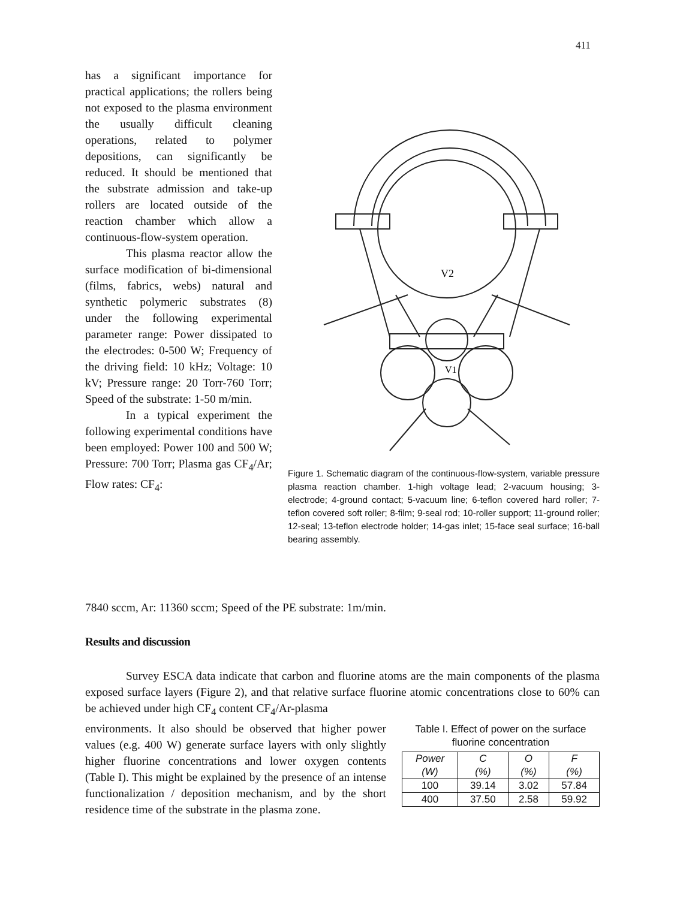411
has a significant importance for practical applications; the rollers being not exposed to the plasma environment the usually difficult cleaning operations, related to polymer depositions, can significantly be reduced. It should be mentioned that the substrate admission and take-up rollers are located outside of the reaction chamber which allow a continuous-flow-system operation.
This plasma reactor allow the surface modification of bi-dimensional (films, fabrics, webs) natural and synthetic polymeric substrates (8) under the following experimental parameter range: Power dissipated to the electrodes: 0-500 W; Frequency of the driving field: 10 kHz; Voltage: 10 kV; Pressure range: 20 Torr-760 Torr; Speed of the substrate: 1-50 m/min.
In a typical experiment the following experimental conditions have been employed: Power 100 and 500 W; Pressure: 700 Torr; Plasma gas CF<sub>4</sub>/Ar; Flow rates: CF<sub>4</sub>:
V2
V1
Figure 1. Schematic diagram of the continuous-flow-system, variable pressure plasma reaction chamber. 1-high voltage lead; 2-vacuum housing; 3-electrode; 4-ground contact; 5-vacuum line; 6-teflon covered hard roller; 7-teflon covered soft roller; 8-film; 9-seal rod; 10-roller support; 11-ground roller; 12-seal; 13-teflon electrode holder; 14-gas inlet; 15-face seal surface; 16-ball bearing assembly.
7840 sccm, Ar: 11360 sccm; Speed of the PE substrate: 1m/min.
Results and discussion
Survey ESCA data indicate that carbon and fluorine atoms are the main components of the plasma exposed surface layers (Figure 2), and that relative surface fluorine atomic concentrations close to 60% can be achieved under high CF<sub>4</sub> content CF<sub>4</sub>/Ar-plasma
environments. It also should be observed that higher power values (e.g. 400 W) generate surface layers with only slightly higher fluorine concentrations and lower oxygen contents (Table I). This might be explained by the presence of an intense functionalization / deposition mechanism, and by the short residence time of the substrate in the plasma zone.
Table I. Effect of power on the surface fluorine concentration
| Power (W) | C (%) | O (%) | F (%) |
| --- | --- | --- | --- |
| 100 | 39.14 | 3.02 | 57.84 |
| 400 | 37.50 | 2.58 | 59.92 |